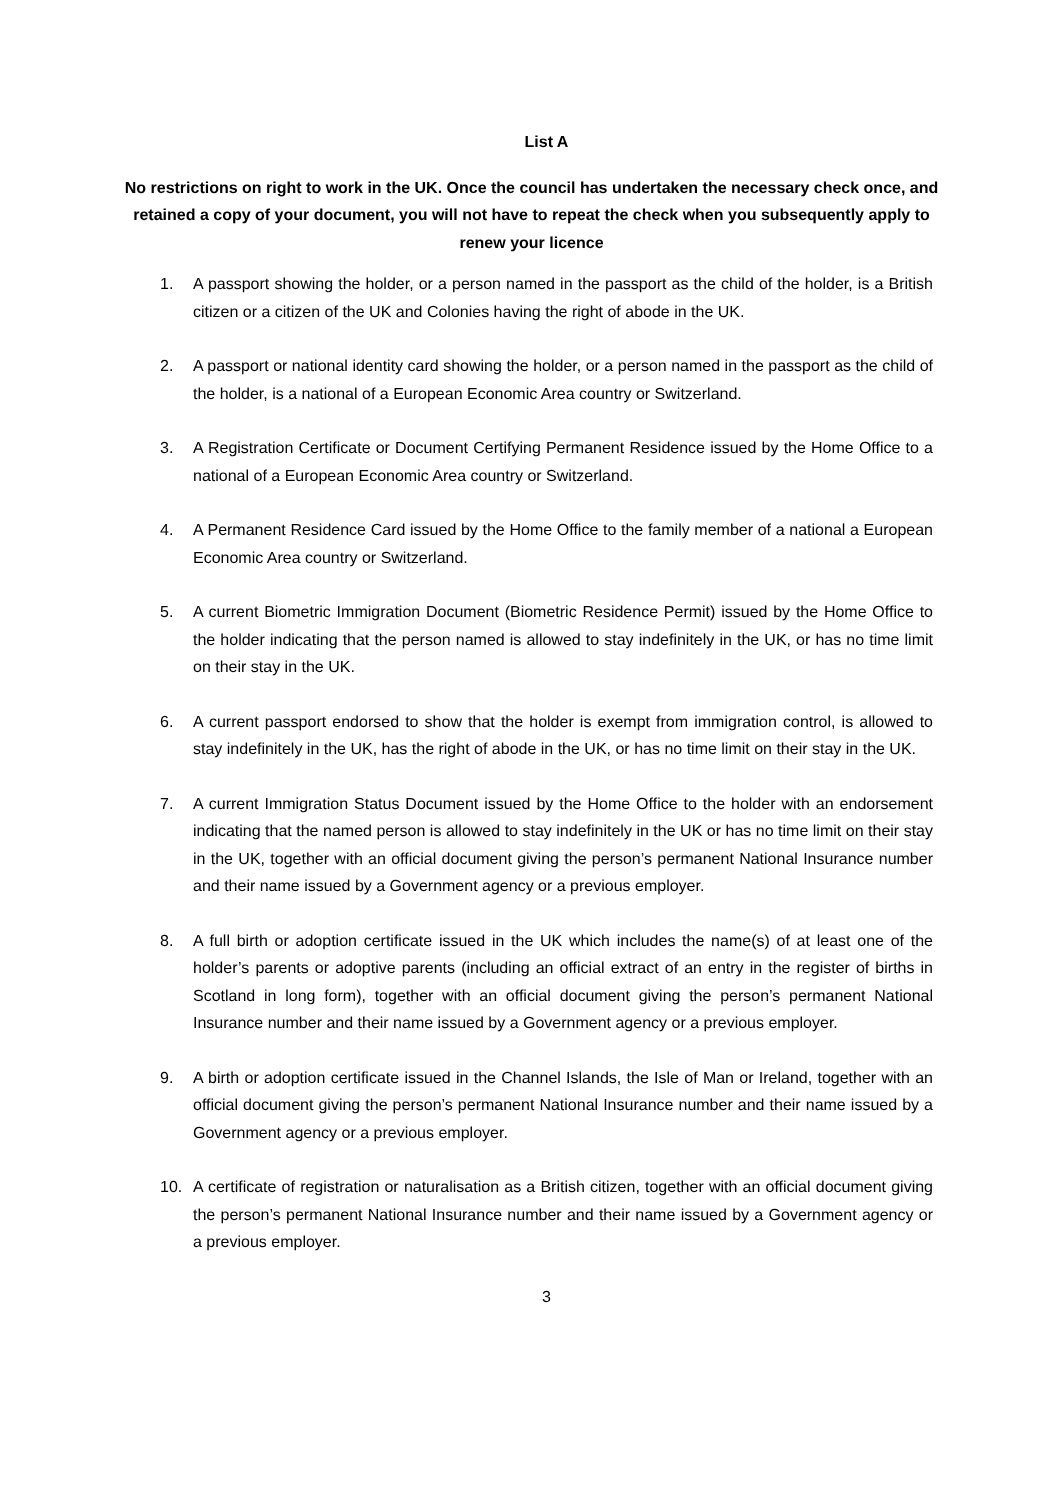List A
No restrictions on right to work in the UK. Once the council has undertaken the necessary check once, and retained a copy of your document, you will not have to repeat the check when you subsequently apply to renew your licence
1. A passport showing the holder, or a person named in the passport as the child of the holder, is a British citizen or a citizen of the UK and Colonies having the right of abode in the UK.
2. A passport or national identity card showing the holder, or a person named in the passport as the child of the holder, is a national of a European Economic Area country or Switzerland.
3. A Registration Certificate or Document Certifying Permanent Residence issued by the Home Office to a national of a European Economic Area country or Switzerland.
4. A Permanent Residence Card issued by the Home Office to the family member of a national a European Economic Area country or Switzerland.
5. A current Biometric Immigration Document (Biometric Residence Permit) issued by the Home Office to the holder indicating that the person named is allowed to stay indefinitely in the UK, or has no time limit on their stay in the UK.
6. A current passport endorsed to show that the holder is exempt from immigration control, is allowed to stay indefinitely in the UK, has the right of abode in the UK, or has no time limit on their stay in the UK.
7. A current Immigration Status Document issued by the Home Office to the holder with an endorsement indicating that the named person is allowed to stay indefinitely in the UK or has no time limit on their stay in the UK, together with an official document giving the person’s permanent National Insurance number and their name issued by a Government agency or a previous employer.
8. A full birth or adoption certificate issued in the UK which includes the name(s) of at least one of the holder’s parents or adoptive parents (including an official extract of an entry in the register of births in Scotland in long form), together with an official document giving the person’s permanent National Insurance number and their name issued by a Government agency or a previous employer.
9. A birth or adoption certificate issued in the Channel Islands, the Isle of Man or Ireland, together with an official document giving the person’s permanent National Insurance number and their name issued by a Government agency or a previous employer.
10. A certificate of registration or naturalisation as a British citizen, together with an official document giving the person’s permanent National Insurance number and their name issued by a Government agency or a previous employer.
3